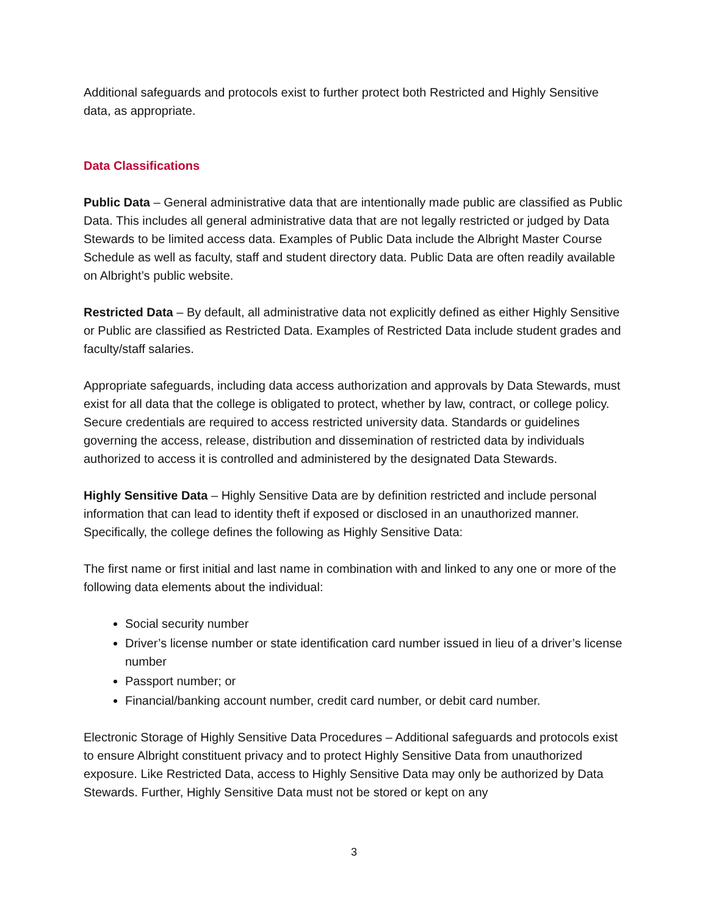Additional safeguards and protocols exist to further protect both Restricted and Highly Sensitive data, as appropriate.
Data Classifications
Public Data – General administrative data that are intentionally made public are classified as Public Data. This includes all general administrative data that are not legally restricted or judged by Data Stewards to be limited access data. Examples of Public Data include the Albright Master Course Schedule as well as faculty, staff and student directory data. Public Data are often readily available on Albright’s public website.
Restricted Data – By default, all administrative data not explicitly defined as either Highly Sensitive or Public are classified as Restricted Data. Examples of Restricted Data include student grades and faculty/staff salaries.
Appropriate safeguards, including data access authorization and approvals by Data Stewards, must exist for all data that the college is obligated to protect, whether by law, contract, or college policy. Secure credentials are required to access restricted university data. Standards or guidelines governing the access, release, distribution and dissemination of restricted data by individuals authorized to access it is controlled and administered by the designated Data Stewards.
Highly Sensitive Data – Highly Sensitive Data are by definition restricted and include personal information that can lead to identity theft if exposed or disclosed in an unauthorized manner. Specifically, the college defines the following as Highly Sensitive Data:
The first name or first initial and last name in combination with and linked to any one or more of the following data elements about the individual:
Social security number
Driver’s license number or state identification card number issued in lieu of a driver’s license number
Passport number; or
Financial/banking account number, credit card number, or debit card number.
Electronic Storage of Highly Sensitive Data Procedures – Additional safeguards and protocols exist to ensure Albright constituent privacy and to protect Highly Sensitive Data from unauthorized exposure. Like Restricted Data, access to Highly Sensitive Data may only be authorized by Data Stewards. Further, Highly Sensitive Data must not be stored or kept on any
3